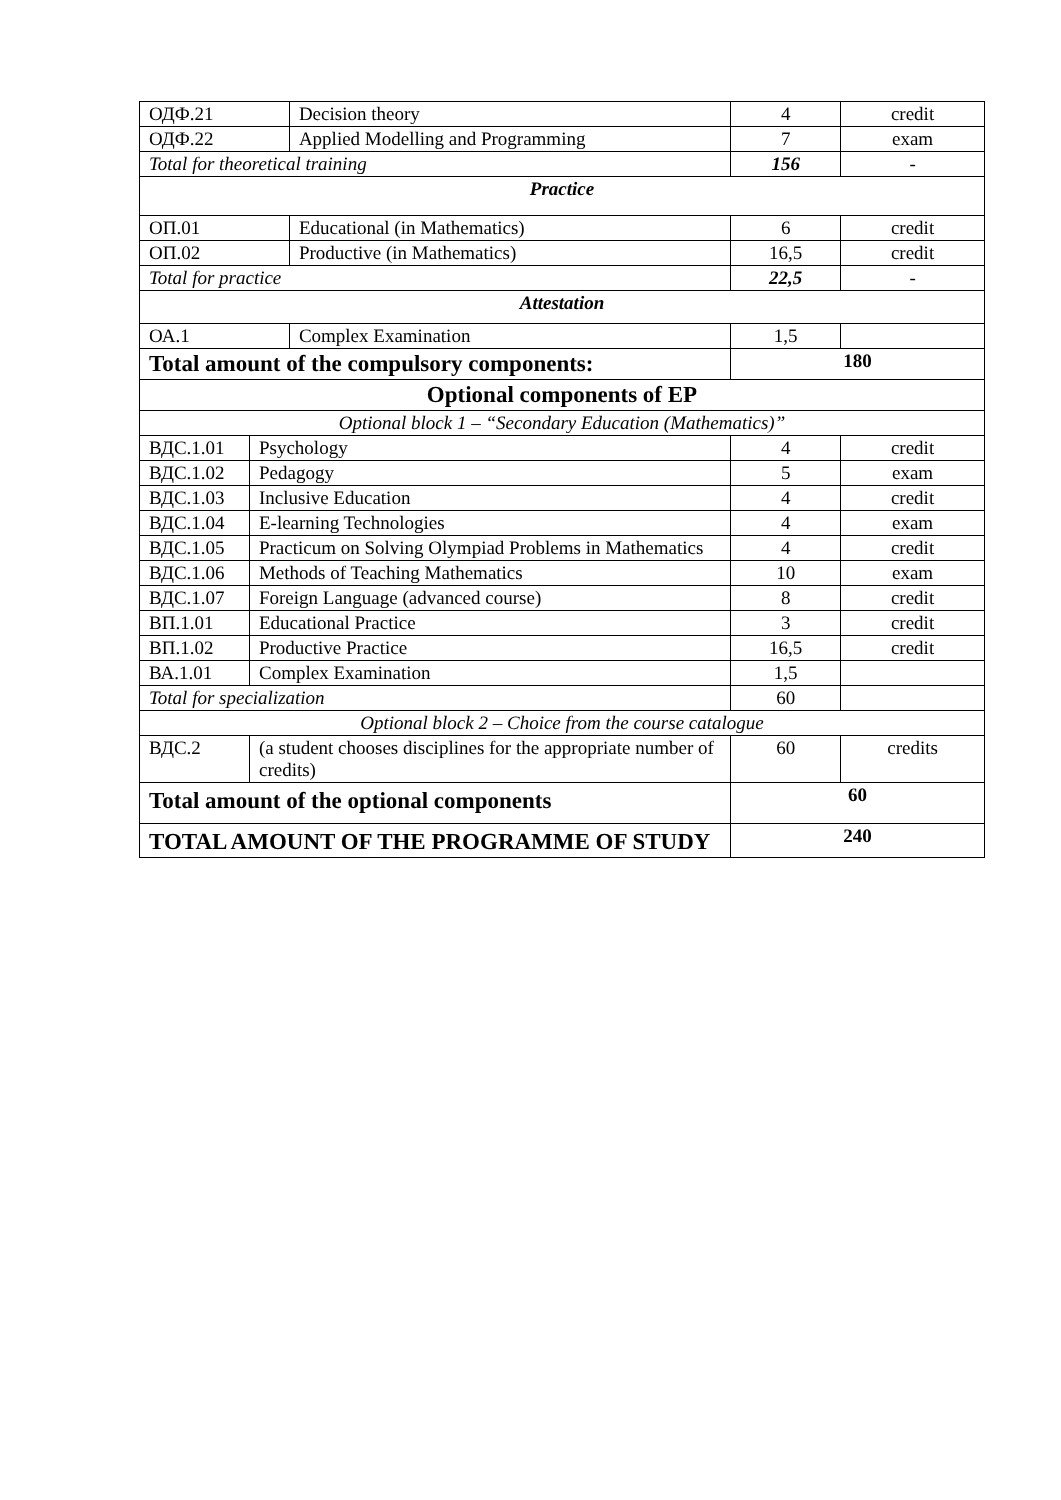| ОДФ.21 | | Decision theory | 4 | credit |
| ОДФ.22 | | Applied Modelling and Programming | 7 | exam |
| Total for theoretical training | | | 156 | - |
| Practice | | | | |
| ОП.01 | | Educational (in Mathematics) | 6 | credit |
| ОП.02 | | Productive (in Mathematics) | 16,5 | credit |
| Total for practice | | | 22,5 | - |
| Attestation | | | | |
| ОА.1 | | Complex Examination | 1,5 | |
| Total amount of the compulsory components: | | | 180 | |
| Optional components of EP | | | | |
| Optional block 1 – “Secondary Education (Mathematics)” | | | | |
| ВДС.1.01 | Psychology | | 4 | credit |
| ВДС.1.02 | Pedagogy | | 5 | exam |
| ВДС.1.03 | Inclusive Education | | 4 | credit |
| ВДС.1.04 | E-learning Technologies | | 4 | exam |
| ВДС.1.05 | Practicum on Solving Olympiad Problems in Mathematics | | 4 | credit |
| ВДС.1.06 | Methods of Teaching Mathematics | | 10 | exam |
| ВДС.1.07 | Foreign Language (advanced course) | | 8 | credit |
| ВП.1.01 | Educational Practice | | 3 | credit |
| ВП.1.02 | Productive Practice | | 16,5 | credit |
| ВА.1.01 | Complex Examination | | 1,5 | |
| Total for specialization | | | 60 | |
| Optional block 2 – Choice from the course catalogue | | | | |
| ВДС.2 | (a student chooses disciplines for the appropriate number of credits) | | 60 | credits |
| Total amount of the optional components | | | 60 | |
| TOTAL AMOUNT OF THE PROGRAMME OF STUDY | | | 240 | |